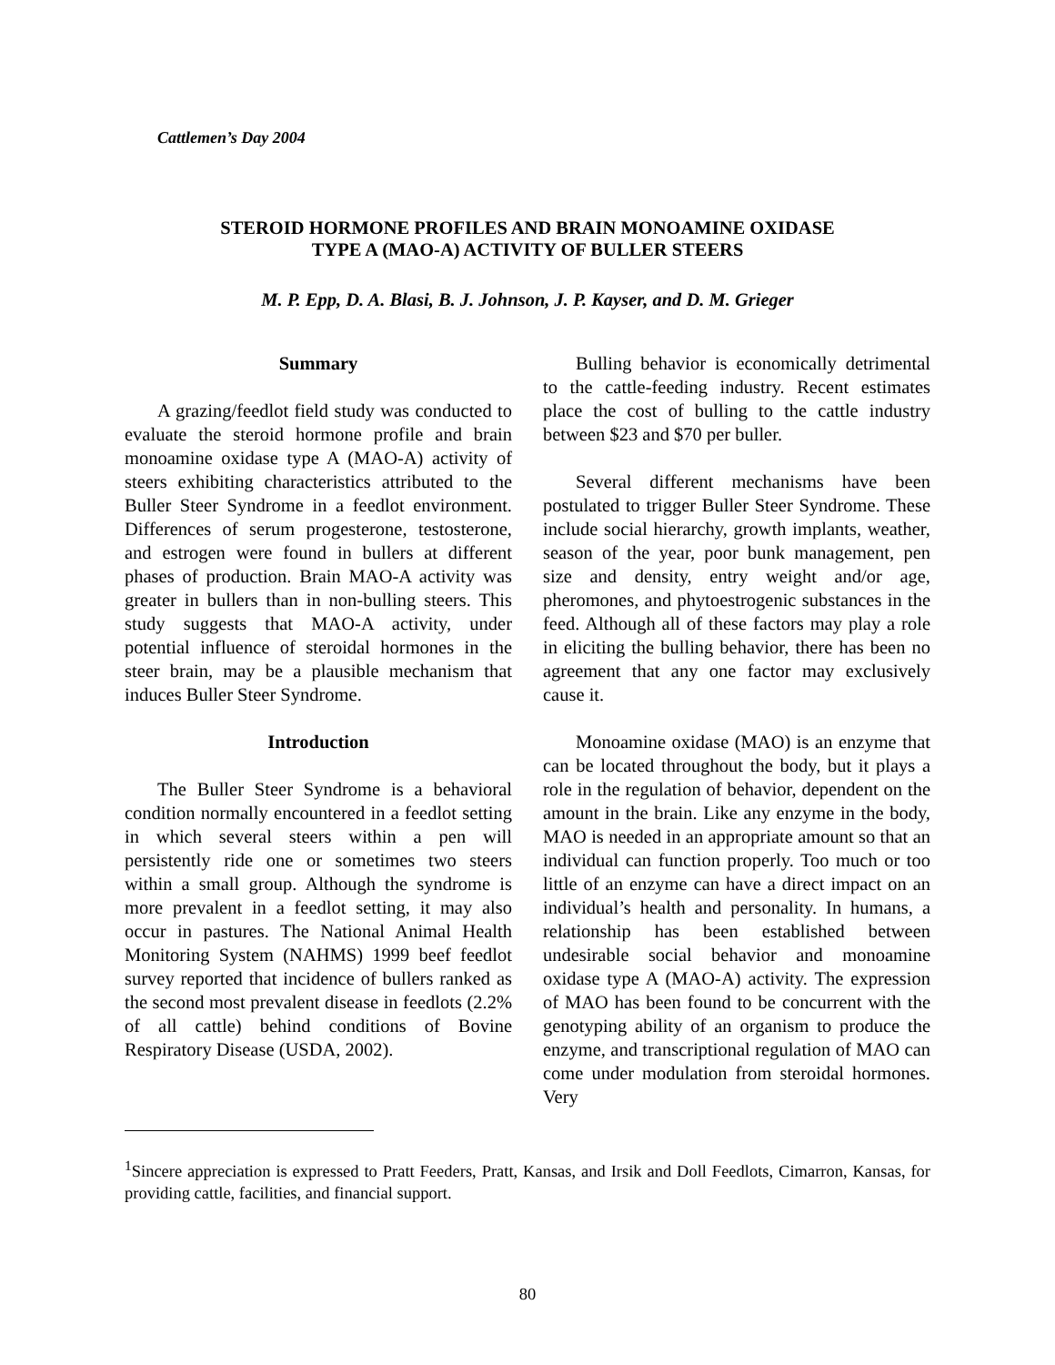Cattlemen’s Day 2004
STEROID HORMONE PROFILES AND BRAIN MONOAMINE OXIDASE
TYPE A (MAO-A) ACTIVITY OF BULLER STEERS
M. P. Epp, D. A. Blasi, B. J. Johnson, J. P. Kayser, and D. M. Grieger
Summary
A grazing/feedlot field study was conducted to evaluate the steroid hormone profile and brain monoamine oxidase type A (MAO-A) activity of steers exhibiting characteristics attributed to the Buller Steer Syndrome in a feedlot environment. Differences of serum progesterone, testosterone, and estrogen were found in bullers at different phases of production. Brain MAO-A activity was greater in bullers than in non-bulling steers. This study suggests that MAO-A activity, under potential influence of steroidal hormones in the steer brain, may be a plausible mechanism that induces Buller Steer Syndrome.
Introduction
The Buller Steer Syndrome is a behavioral condition normally encountered in a feedlot setting in which several steers within a pen will persistently ride one or sometimes two steers within a small group. Although the syndrome is more prevalent in a feedlot setting, it may also occur in pastures. The National Animal Health Monitoring System (NAHMS) 1999 beef feedlot survey reported that incidence of bullers ranked as the second most prevalent disease in feedlots (2.2% of all cattle) behind conditions of Bovine Respiratory Disease (USDA, 2002).
Bulling behavior is economically detrimental to the cattle-feeding industry. Recent estimates place the cost of bulling to the cattle industry between $23 and $70 per buller.
Several different mechanisms have been postulated to trigger Buller Steer Syndrome. These include social hierarchy, growth implants, weather, season of the year, poor bunk management, pen size and density, entry weight and/or age, pheromones, and phytoestrogenic substances in the feed. Although all of these factors may play a role in eliciting the bulling behavior, there has been no agreement that any one factor may exclusively cause it.
Monoamine oxidase (MAO) is an enzyme that can be located throughout the body, but it plays a role in the regulation of behavior, dependent on the amount in the brain. Like any enzyme in the body, MAO is needed in an appropriate amount so that an individual can function properly. Too much or too little of an enzyme can have a direct impact on an individual’s health and personality. In humans, a relationship has been established between undesirable social behavior and monoamine oxidase type A (MAO-A) activity. The expression of MAO has been found to be concurrent with the genotyping ability of an organism to produce the enzyme, and transcriptional regulation of MAO can come under modulation from steroidal hormones. Very
<sup>1</sup> Sincere appreciation is expressed to Pratt Feeders, Pratt, Kansas, and Irsik and Doll Feedlots, Cimarron, Kansas, for providing cattle, facilities, and financial support.
80